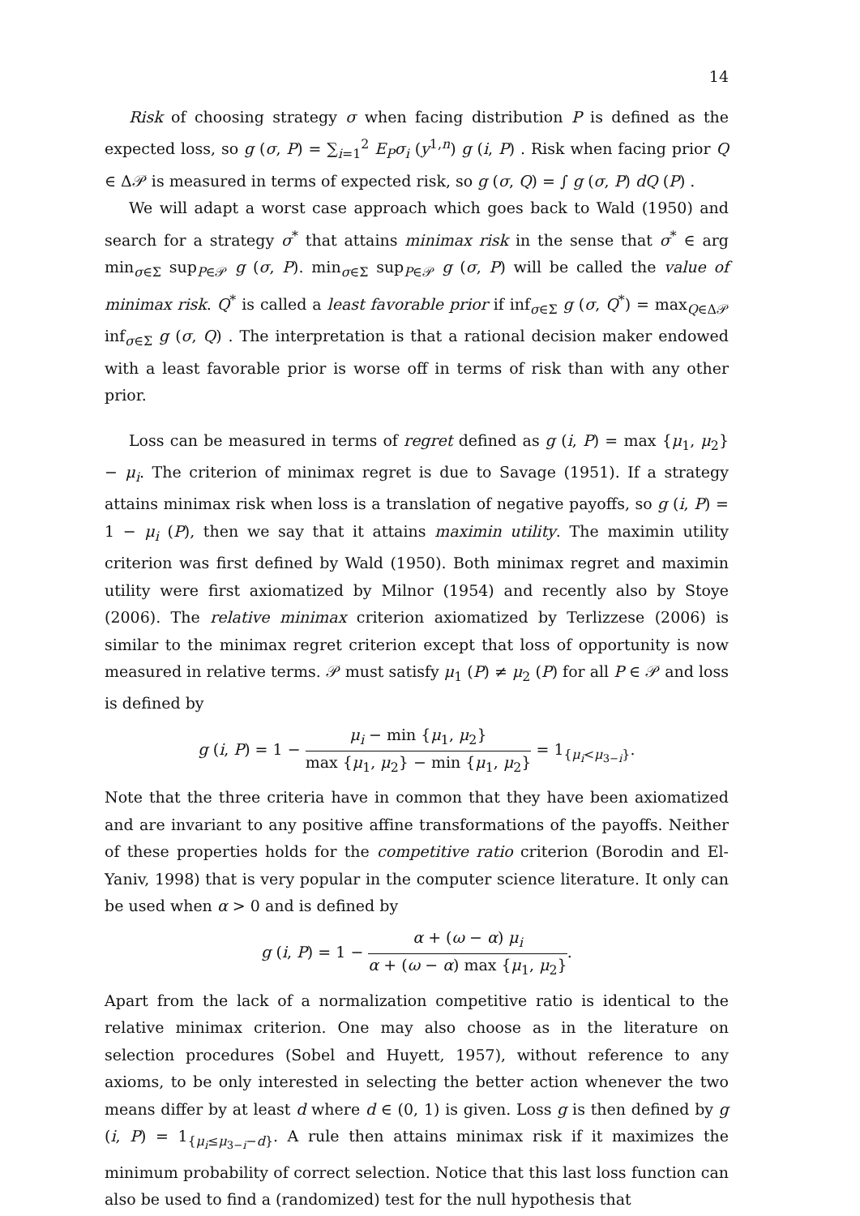14
Risk of choosing strategy σ when facing distribution P is defined as the expected loss, so g (σ, P) = ∑<sub>i=1</sub><sup>2</sup> E<sub>P</sub>σ<sub>i</sub> (y<sup>1,n</sup>) g (i, P) . Risk when facing prior Q ∈ Δ𝒫 is measured in terms of expected risk, so g (σ, Q) = ∫ g (σ, P) dQ (P) .
We will adapt a worst case approach which goes back to Wald (1950) and search for a strategy σ<sup>*</sup> that attains minimax risk in the sense that σ<sup>*</sup> ∈ arg min<sub>σ∈Σ</sub> sup<sub>P∈𝒫</sub> g (σ, P). min<sub>σ∈Σ</sub> sup<sub>P∈𝒫</sub> g (σ, P) will be called the value of minimax risk. Q<sup>*</sup> is called a least favorable prior if inf<sub>σ∈Σ</sub> g (σ, Q<sup>*</sup>) = max<sub>Q∈Δ𝒫</sub> inf<sub>σ∈Σ</sub> g (σ, Q) . The interpretation is that a rational decision maker endowed with a least favorable prior is worse off in terms of risk than with any other prior.
Loss can be measured in terms of regret defined as g (i, P) = max {μ<sub>1</sub>, μ<sub>2</sub>} − μ<sub>i</sub>. The criterion of minimax regret is due to Savage (1951). If a strategy attains minimax risk when loss is a translation of negative payoffs, so g (i, P) = 1 − μ<sub>i</sub> (P), then we say that it attains maximin utility. The maximin utility criterion was first defined by Wald (1950). Both minimax regret and maximin utility were first axiomatized by Milnor (1954) and recently also by Stoye (2006). The relative minimax criterion axiomatized by Terlizzese (2006) is similar to the minimax regret criterion except that loss of opportunity is now measured in relative terms. 𝒫 must satisfy μ<sub>1</sub> (P) ≠ μ<sub>2</sub> (P) for all P ∈ 𝒫 and loss is defined by
g (i, P) = 1 − μ<sub>i</sub> − min {μ<sub>1</sub>, μ<sub>2</sub>} max {μ<sub>1</sub>, μ<sub>2</sub>} − min {μ<sub>1</sub>, μ<sub>2</sub>} = 1<sub>{μ<sub>i</sub><μ<sub>3−i</sub>}</sub>.
Note that the three criteria have in common that they have been axiomatized and are invariant to any positive affine transformations of the payoffs. Neither of these properties holds for the competitive ratio criterion (Borodin and El-Yaniv, 1998) that is very popular in the computer science literature. It only can be used when α > 0 and is defined by
g (i, P) = 1 − α + (ω − α) μ<sub>i</sub> α + (ω − α) max {μ<sub>1</sub>, μ<sub>2</sub>}.
Apart from the lack of a normalization competitive ratio is identical to the relative minimax criterion. One may also choose as in the literature on selection procedures (Sobel and Huyett, 1957), without reference to any axioms, to be only interested in selecting the better action whenever the two means differ by at least d where d ∈ (0, 1) is given. Loss g is then defined by g (i, P) = 1<sub>{μ<sub>i</sub>≤μ<sub>3−i</sub>−d}</sub>. A rule then attains minimax risk if it maximizes the minimum probability of correct selection. Notice that this last loss function can also be used to find a (randomized) test for the null hypothesis that